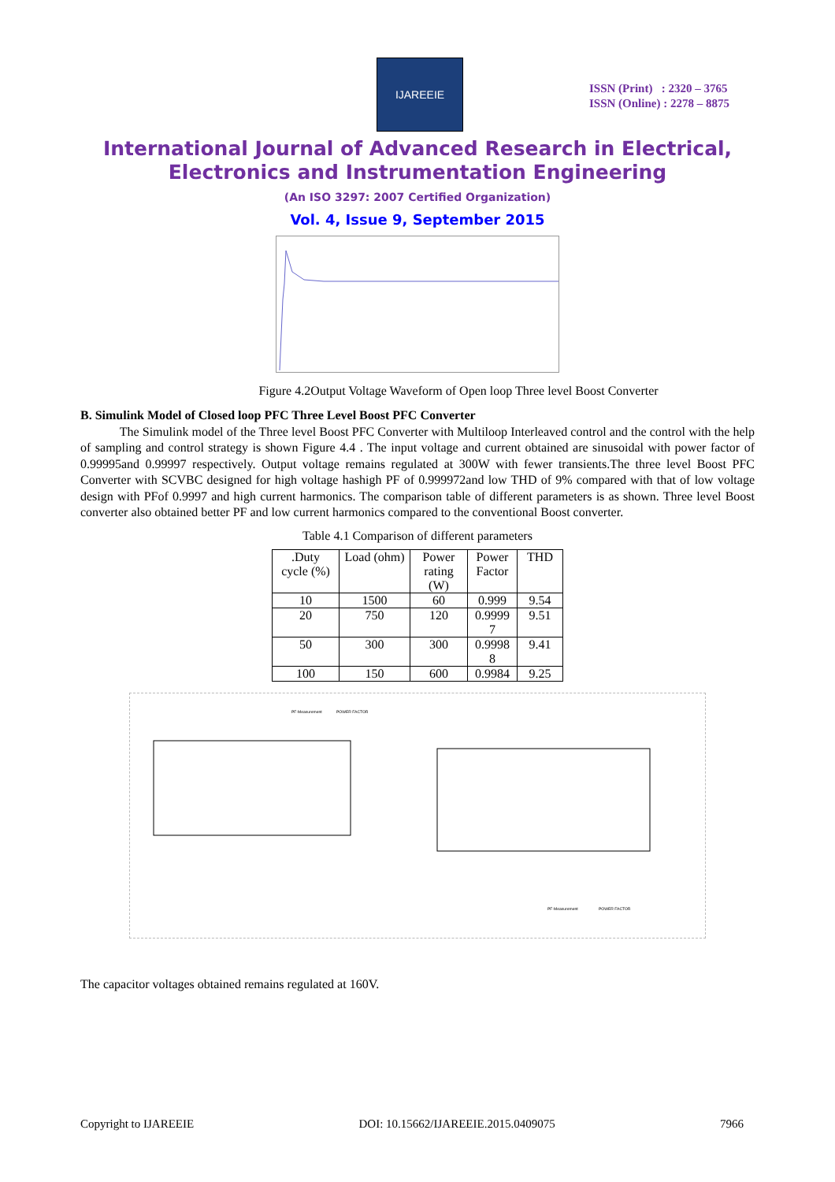IJAREEIE
ISSN (Print) : 2320 – 3765
ISSN (Online) : 2278 – 8875
International Journal of Advanced Research in Electrical,
Electronics and Instrumentation Engineering
(An ISO 3297: 2007 Certified Organization)
Vol. 4, Issue 9, September 2015
Figure 4.2Output Voltage Waveform of Open loop Three level Boost Converter
B. Simulink Model of Closed loop PFC Three Level Boost PFC Converter
The Simulink model of the Three level Boost PFC Converter with Multiloop Interleaved control and the control with the help of sampling and control strategy is shown Figure 4.4 . The input voltage and current obtained are sinusoidal with power factor of 0.99995and 0.99997 respectively. Output voltage remains regulated at 300W with fewer transients.The three level Boost PFC Converter with SCVBC designed for high voltage hashigh PF of 0.999972and low THD of 9% compared with that of low voltage design with PFof 0.9997 and high current harmonics. The comparison table of different parameters is as shown. Three level Boost converter also obtained better PF and low current harmonics compared to the conventional Boost converter.
Table 4.1 Comparison of different parameters
| .Duty cycle (%) | Load (ohm) | Power rating (W) | Power Factor | THD |
| --- | --- | --- | --- | --- |
| 10 | 1500 | 60 | 0.999 | 9.54 |
| 20 | 750 | 120 | 0.9999 7 | 9.51 |
| 50 | 300 | 300 | 0.9998 8 | 9.41 |
| 100 | 150 | 600 | 0.9984 | 9.25 |
PF-Measurement
POWER FACTOR
PF-Measurement
POWER FACTOR
The capacitor voltages obtained remains regulated at 160V.
Copyright to IJAREEIE DOI: 10.15662/IJAREEIE.2015.0409075 7966